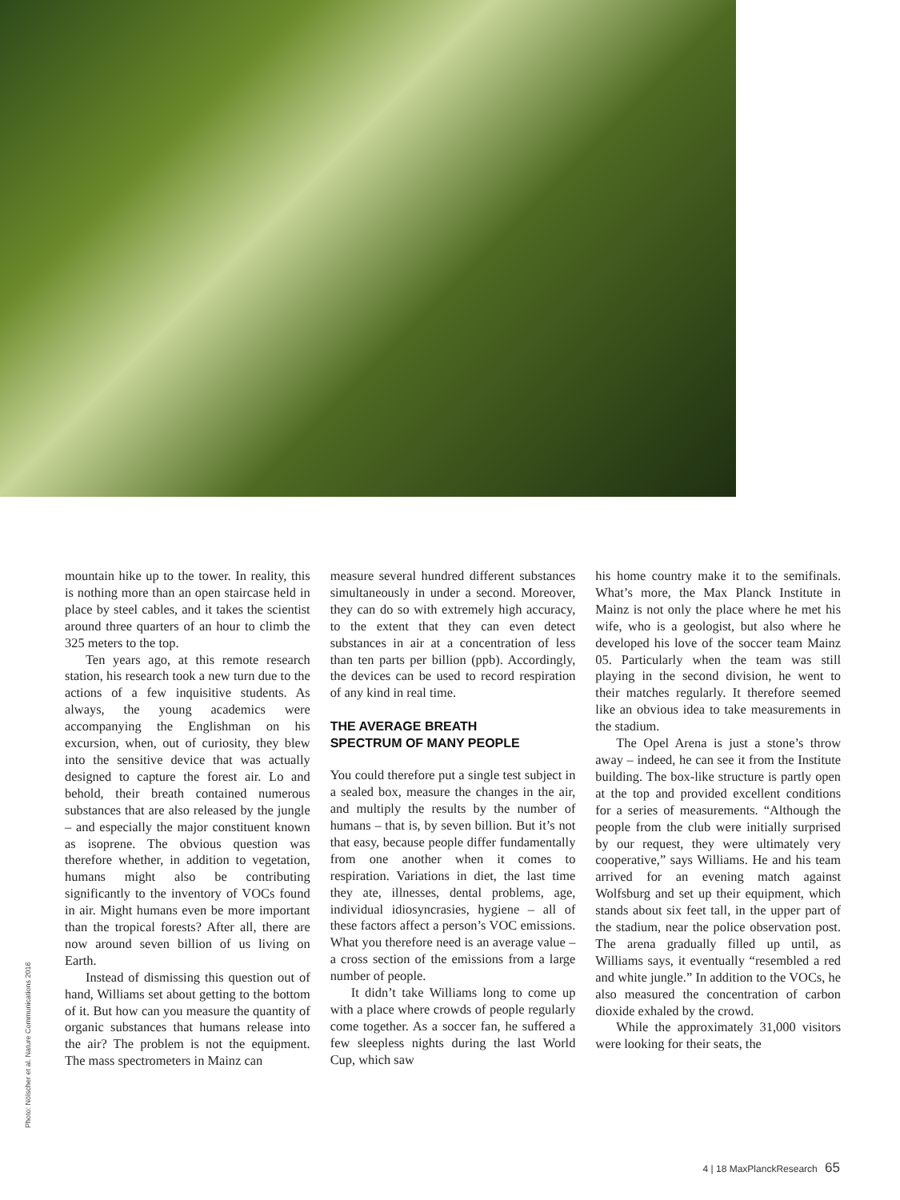Photo: Nölscher et al. Nature Communications 2016
mountain hike up to the tower. In reality, this is nothing more than an open staircase held in place by steel cables, and it takes the scientist around three quarters of an hour to climb the 325 meters to the top.
Ten years ago, at this remote research station, his research took a new turn due to the actions of a few inquisitive students. As always, the young academics were accompanying the Englishman on his excursion, when, out of curiosity, they blew into the sensitive device that was actually designed to capture the forest air. Lo and behold, their breath contained numerous substances that are also released by the jungle – and especially the major constituent known as isoprene. The obvious question was therefore whether, in addition to vegetation, humans might also be contributing significantly to the inventory of VOCs found in air. Might humans even be more important than the tropical forests? After all, there are now around seven billion of us living on Earth.
Instead of dismissing this question out of hand, Williams set about getting to the bottom of it. But how can you measure the quantity of organic substances that humans release into the air? The problem is not the equipment. The mass spectrometers in Mainz can
measure several hundred different substances simultaneously in under a second. Moreover, they can do so with extremely high accuracy, to the extent that they can even detect substances in air at a concentration of less than ten parts per billion (ppb). Accordingly, the devices can be used to record respiration of any kind in real time.
THE AVERAGE BREATH
SPECTRUM OF MANY PEOPLE
You could therefore put a single test subject in a sealed box, measure the changes in the air, and multiply the results by the number of humans – that is, by seven billion. But it’s not that easy, because people differ fundamentally from one another when it comes to respiration. Variations in diet, the last time they ate, illnesses, dental problems, age, individual idiosyncrasies, hygiene – all of these factors affect a person’s VOC emissions. What you therefore need is an average value – a cross section of the emissions from a large number of people.
It didn’t take Williams long to come up with a place where crowds of people regularly come together. As a soccer fan, he suffered a few sleepless nights during the last World Cup, which saw
his home country make it to the semifinals. What’s more, the Max Planck Institute in Mainz is not only the place where he met his wife, who is a geologist, but also where he developed his love of the soccer team Mainz 05. Particularly when the team was still playing in the second division, he went to their matches regularly. It therefore seemed like an obvious idea to take measurements in the stadium.
The Opel Arena is just a stone’s throw away – indeed, he can see it from the Institute building. The box-like structure is partly open at the top and provided excellent conditions for a series of measurements. “Although the people from the club were initially surprised by our request, they were ultimately very cooperative,” says Williams. He and his team arrived for an evening match against Wolfsburg and set up their equipment, which stands about six feet tall, in the upper part of the stadium, near the police observation post. The arena gradually filled up until, as Williams says, it eventually “resembled a red and white jungle.” In addition to the VOCs, he also measured the concentration of carbon dioxide exhaled by the crowd.
While the approximately 31,000 visitors were looking for their seats, the
4 | 18 MaxPlanckResearch 65